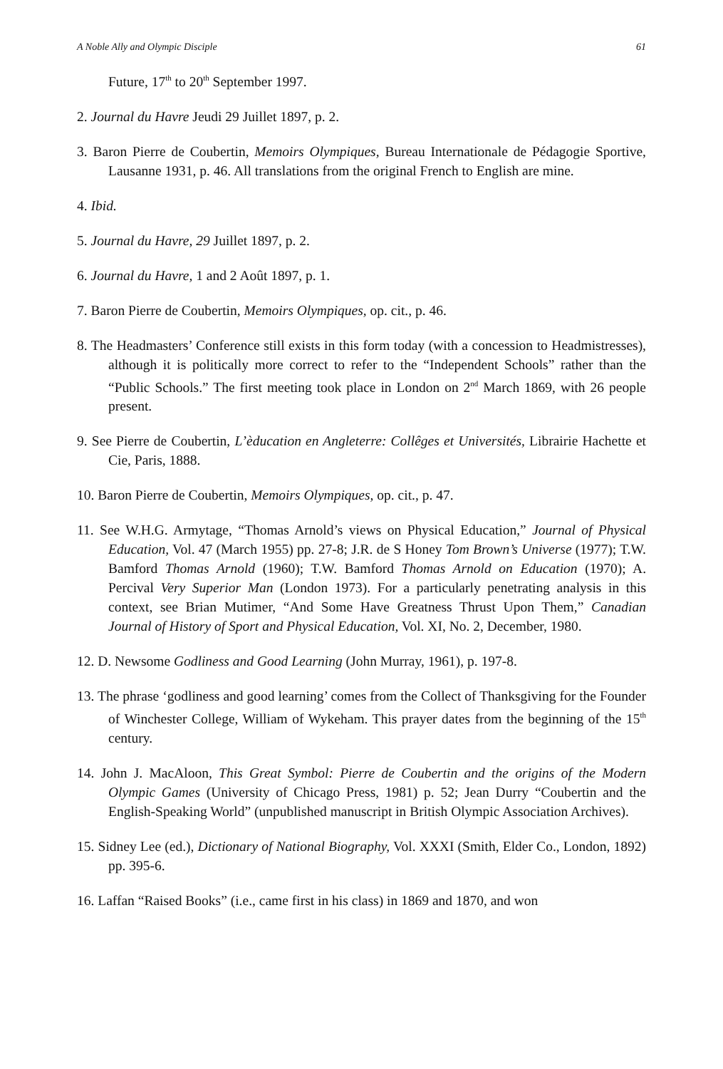A Noble Ally and Olympic Disciple 61
Future, 17<sup>th</sup> to 20<sup>th</sup> September 1997.
2. Journal du Havre Jeudi 29 Juillet 1897, p. 2.
3. Baron Pierre de Coubertin, Memoirs Olympiques, Bureau Internationale de Pédagogie Sportive, Lausanne 1931, p. 46. All translations from the original French to English are mine.
4. Ibid.
5. Journal du Havre, 29 Juillet 1897, p. 2.
6. Journal du Havre, 1 and 2 Août 1897, p. 1.
7. Baron Pierre de Coubertin, Memoirs Olympiques, op. cit., p. 46.
8. The Headmasters’ Conference still exists in this form today (with a concession to Headmistresses), although it is politically more correct to refer to the “Independent Schools” rather than the “Public Schools.” The first meeting took place in London on 2<sup>nd</sup> March 1869, with 26 people present.
9. See Pierre de Coubertin, L’èducation en Angleterre: Collêges et Universités, Librairie Hachette et Cie, Paris, 1888.
10. Baron Pierre de Coubertin, Memoirs Olympiques, op. cit., p. 47.
11. See W.H.G. Armytage, “Thomas Arnold’s views on Physical Education,” Journal of Physical Education, Vol. 47 (March 1955) pp. 27-8; J.R. de S Honey Tom Brown’s Universe (1977); T.W. Bamford Thomas Arnold (1960); T.W. Bamford Thomas Arnold on Education (1970); A. Percival Very Superior Man (London 1973). For a particularly penetrating analysis in this context, see Brian Mutimer, “And Some Have Greatness Thrust Upon Them,” Canadian Journal of History of Sport and Physical Education, Vol. XI, No. 2, December, 1980.
12. D. Newsome Godliness and Good Learning (John Murray, 1961), p. 197-8.
13. The phrase ‘godliness and good learning’ comes from the Collect of Thanksgiving for the Founder of Winchester College, William of Wykeham. This prayer dates from the beginning of the 15<sup>th</sup> century.
14. John J. MacAloon, This Great Symbol: Pierre de Coubertin and the origins of the Modern Olympic Games (University of Chicago Press, 1981) p. 52; Jean Durry “Coubertin and the English-Speaking World” (unpublished manuscript in British Olympic Association Archives).
15. Sidney Lee (ed.), Dictionary of National Biography, Vol. XXXI (Smith, Elder Co., London, 1892) pp. 395-6.
16. Laffan “Raised Books” (i.e., came first in his class) in 1869 and 1870, and won